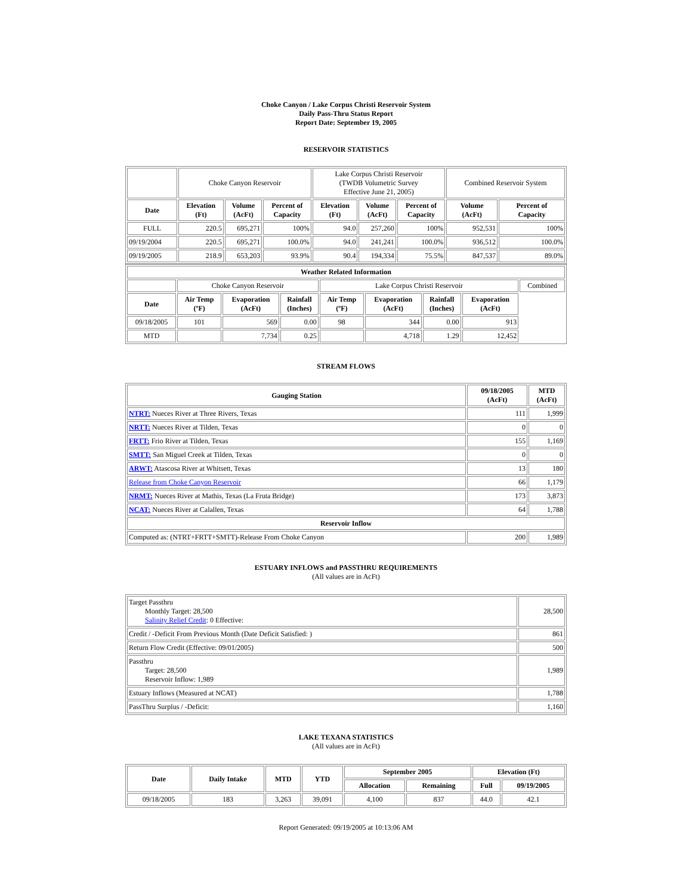Choke Canyon / Lake Corpus Christi Reservoir System
Daily Pass-Thru Status Report
Report Date: September 19, 2005
RESERVOIR STATISTICS
| | Choke Canyon Reservoir | | | Lake Corpus Christi Reservoir (TWDB Volumetric Survey Effective June 21, 2005) | | | Combined Reservoir System | |
| Date | Elevation (Ft) | Volume (AcFt) | Percent of Capacity | Elevation (Ft) | Volume (AcFt) | Percent of Capacity | Volume (AcFt) | Percent of Capacity |
| FULL | 220.5 | 695,271 | 100% | 94.0 | 257,260 | 100% | 952,531 | 100% |
| 09/19/2004 | 220.5 | 695,271 | 100.0% | 94.0 | 241,241 | 100.0% | 936,512 | 100.0% |
| 09/19/2005 | 218.9 | 653,203 | 93.9% | 90.4 | 194,334 | 75.5% | 847,537 | 89.0% |
| Weather Related Information | | | | | | | | |
| --- | --- | --- | --- | --- | --- | --- | --- | --- |
| | Choke Canyon Reservoir | | | Lake Corpus Christi Reservoir | | | | Combined |
| Date | Air Temp (ºF) | Evaporation (AcFt) | Rainfall (Inches) | Air Temp (ºF) | Evaporation (AcFt) | Rainfall (Inches) | Evaporation (AcFt) | |
| 09/18/2005 | 101 | 569 | 0.00 | 98 | 344 | 0.00 | 913 | |
| MTD | | 7,734 | 0.25 | | 4,718 | 1.29 | 12,452 | |
STREAM FLOWS
| Gauging Station | 09/18/2005 (AcFt) | MTD (AcFt) |
| --- | --- | --- |
| NTRT: Nueces River at Three Rivers, Texas | 111 | 1,999 |
| NRTT: Nueces River at Tilden, Texas | 0 | 0 |
| FRTT: Frio River at Tilden, Texas | 155 | 1,169 |
| SMTT: San Miguel Creek at Tilden, Texas | 0 | 0 |
| ARWT: Atascosa River at Whitsett, Texas | 13 | 180 |
| Release from Choke Canyon Reservoir | 66 | 1,179 |
| NRMT: Nueces River at Mathis, Texas (La Fruta Bridge) | 173 | 3,873 |
| NCAT: Nueces River at Calallen, Texas | 64 | 1,788 |
| Reservoir Inflow | | |
| Computed as: (NTRT+FRTT+SMTT)-Release From Choke Canyon | 200 | 1,989 |
ESTUARY INFLOWS and PASSTHRU REQUIREMENTS
(All values are in AcFt)
| Target Passthru Monthly Target: 28,500 Salinity Relief Credit : 0 Effective: | 28,500 |
| Credit / -Deficit From Previous Month (Date Deficit Satisfied: ) | 861 |
| Return Flow Credit (Effective: 09/01/2005) | 500 |
| Passthru Target: 28,500 Reservoir Inflow: 1,989 | 1,989 |
| Estuary Inflows (Measured at NCAT) | 1,788 |
| PassThru Surplus / -Deficit: | 1,160 |
LAKE TEXANA STATISTICS
(All values are in AcFt)
| Date | Daily Intake | MTD | YTD | September 2005 | | Elevation (Ft) | |
| --- | --- | --- | --- | --- | --- | --- | --- |
| | | | | Allocation | Remaining | Full | 09/19/2005 |
| 09/18/2005 | 183 | 3,263 | 39,091 | 4,100 | 837 | 44.0 | 42.1 |
Report Generated: 09/19/2005 at 10:13:06 AM